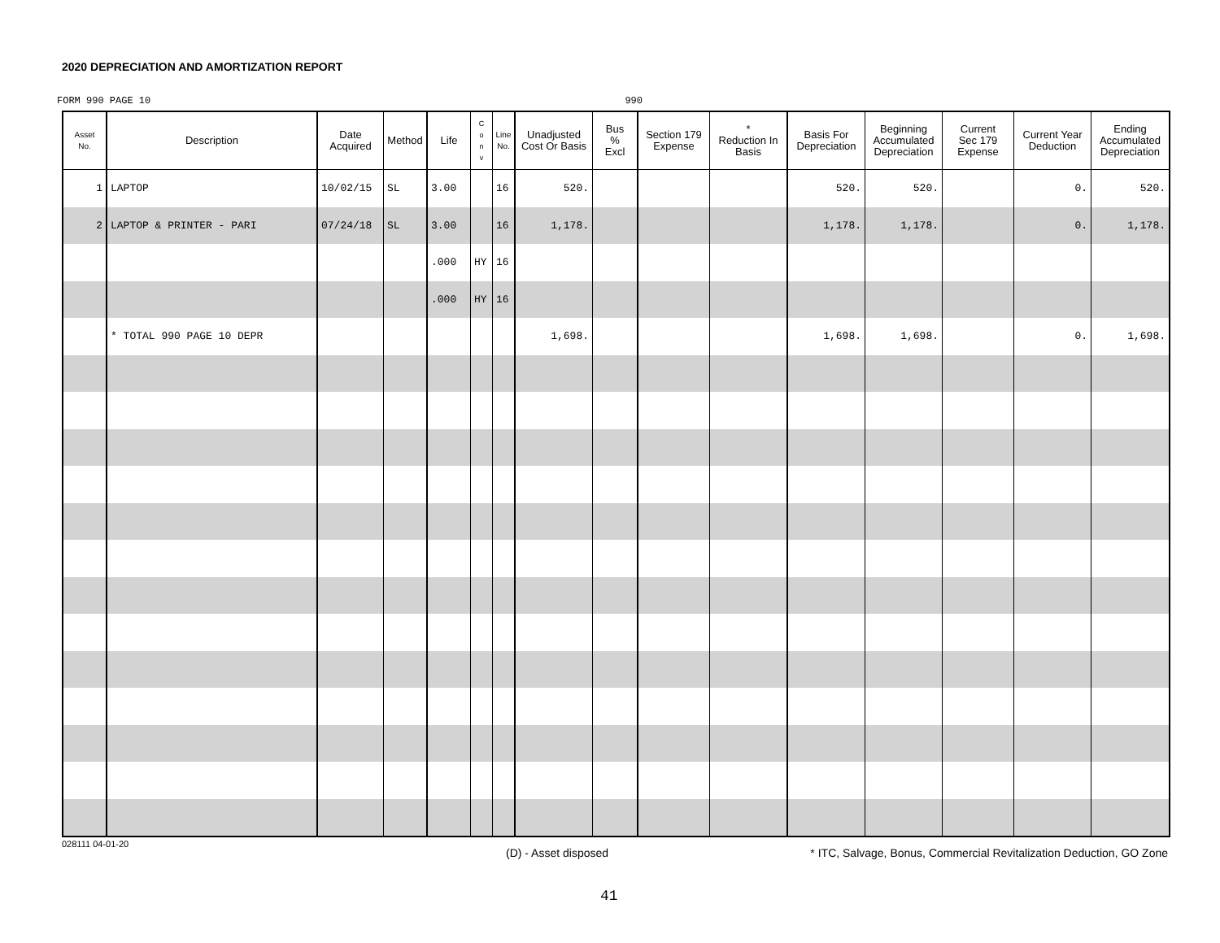2020 DEPRECIATION AND AMORTIZATION REPORT
FORM 990 PAGE 10 990
| Asset No. | Description | Date Acquired | Method | Life | C o n v | Line No. | Unadjusted Cost Or Basis | Bus % Excl | Section 179 Expense | * Reduction In Basis | Basis For Depreciation | Beginning Accumulated Depreciation | Current Sec 179 Expense | Current Year Deduction | Ending Accumulated Depreciation |
| --- | --- | --- | --- | --- | --- | --- | --- | --- | --- | --- | --- | --- | --- | --- | --- |
| 1 | LAPTOP | 10/02/15 | SL | 3.00 | | 16 | 520. | | | | 520. | 520. | | 0. | 520. |
| 2 | LAPTOP & PRINTER - PARI | 07/24/18 | SL | 3.00 | | 16 | 1,178. | | | | 1,178. | 1,178. | | 0. | 1,178. |
| | | | | .000 | HY | 16 | | | | | | | | | |
| | | | | .000 | HY | 16 | | | | | | | | | |
| | * TOTAL 990 PAGE 10 DEPR | | | | | | 1,698. | | | | 1,698. | 1,698. | | 0. | 1,698. |
028111 04-01-20
(D) - Asset disposed
* ITC, Salvage, Bonus, Commercial Revitalization Deduction, GO Zone
41